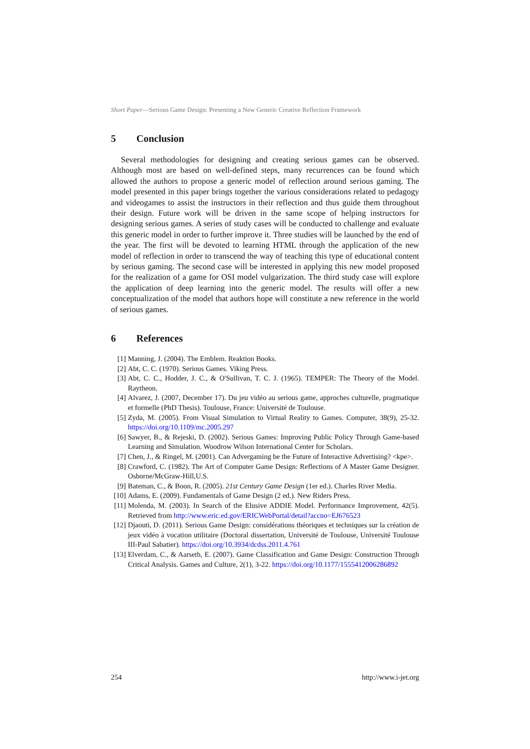Short Paper—Serious Game Design: Presenting a New Generic Creative Reflection Framework
5 Conclusion
Several methodologies for designing and creating serious games can be observed. Although most are based on well-defined steps, many recurrences can be found which allowed the authors to propose a generic model of reflection around serious gaming. The model presented in this paper brings together the various considerations related to pedagogy and videogames to assist the instructors in their reflection and thus guide them throughout their design. Future work will be driven in the same scope of helping instructors for designing serious games. A series of study cases will be conducted to challenge and evaluate this generic model in order to further improve it. Three studies will be launched by the end of the year. The first will be devoted to learning HTML through the application of the new model of reflection in order to transcend the way of teaching this type of educational content by serious gaming. The second case will be interested in applying this new model proposed for the realization of a game for OSI model vulgarization. The third study case will explore the application of deep learning into the generic model. The results will offer a new conceptualization of the model that authors hope will constitute a new reference in the world of serious games.
6 References
[1] Manning, J. (2004). The Emblem. Reaktion Books.
[2] Abt, C. C. (1970). Serious Games. Viking Press.
[3] Abt, C. C., Hodder, J. C., & O'Sullivan, T. C. J. (1965). TEMPER: The Theory of the Model. Raytheon.
[4] Alvarez, J. (2007, December 17). Du jeu vidéo au serious game, approches culturelle, pragmatique et formelle (PhD Thesis). Toulouse, France: Université de Toulouse.
[5] Zyda, M. (2005). From Visual Simulation to Virtual Reality to Games. Computer, 38(9), 25-32. https://doi.org/10.1109/mc.2005.297
[6] Sawyer, B., & Rejeski, D. (2002). Serious Games: Improving Public Policy Through Game-based Learning and Simulation. Woodrow Wilson International Center for Scholars.
[7] Chen, J., & Ringel, M. (2001). Can Advergaming be the Future of Interactive Advertising? <kpe>.
[8] Crawford, C. (1982). The Art of Computer Game Design: Reflections of A Master Game Designer. Osborne/McGraw-Hill,U.S.
[9] Bateman, C., & Boon, R. (2005). 21st Century Game Design (1er ed.). Charles River Media.
[10] Adams, E. (2009). Fundamentals of Game Design (2 ed.). New Riders Press.
[11] Molenda, M. (2003). In Search of the Elusive ADDIE Model. Performance Improvement, 42(5). Retrieved from http://www.eric.ed.gov/ERICWebPortal/detail?accno=EJ676523
[12] Djaouti, D. (2011). Serious Game Design: considérations théoriques et techniques sur la création de jeux vidéo à vocation utilitaire (Doctoral dissertation, Université de Toulouse, Université Toulouse III-Paul Sabatier). https://doi.org/10.3934/dcdss.2011.4.761
[13] Elverdam, C., & Aarseth, E. (2007). Game Classification and Game Design: Construction Through Critical Analysis. Games and Culture, 2(1), 3-22. https://doi.org/10.1177/1555412006286892
254 http://www.i-jet.org